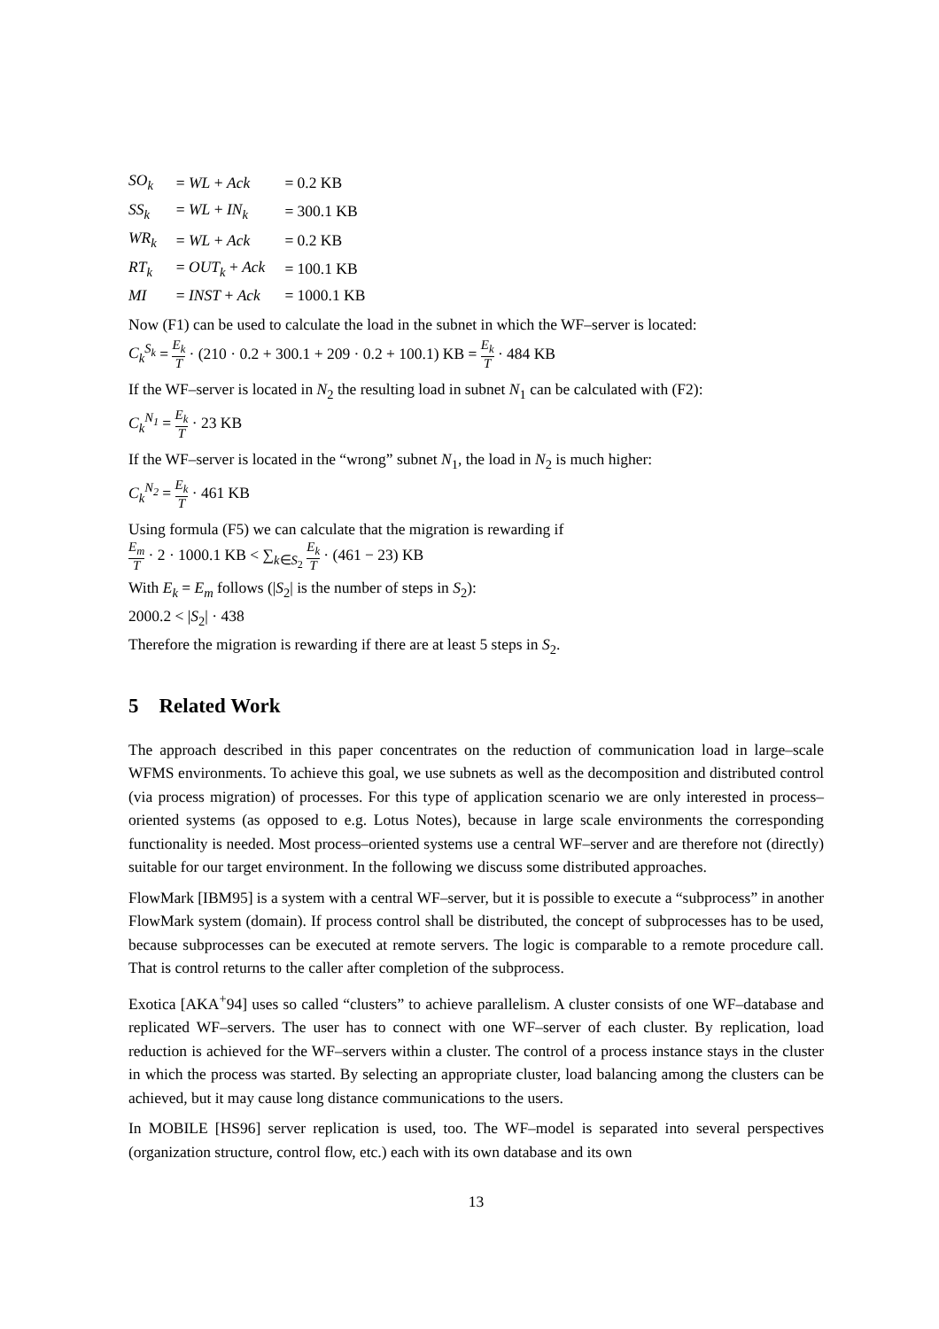| SO<sub>k</sub> | = WL + Ack | = 0.2 KB |
| SS<sub>k</sub> | = WL + IN<sub>k</sub> | = 300.1 KB |
| WR<sub>k</sub> | = WL + Ack | = 0.2 KB |
| RT<sub>k</sub> | = OUT<sub>k</sub> + Ack | = 100.1 KB |
| MI | = INST + Ack | = 1000.1 KB |
Now (F1) can be used to calculate the load in the subnet in which the WF–server is located:
C<sub>k</sub><sup>S<sub>k</sub></sup> = E<sub>k</sub> T · (210 · 0.2 + 300.1 + 209 · 0.2 + 100.1) KB = E<sub>k</sub> T · 484 KB
If the WF–server is located in N<sub>2</sub> the resulting load in subnet N<sub>1</sub> can be calculated with (F2):
C<sub>k</sub><sup>N<sub>1</sub></sup> = E<sub>k</sub> T · 23 KB
If the WF–server is located in the “wrong” subnet N<sub>1</sub>, the load in N<sub>2</sub> is much higher:
C<sub>k</sub><sup>N<sub>2</sub></sup> = E<sub>k</sub> T · 461 KB
Using formula (F5) we can calculate that the migration is rewarding if
E<sub>m</sub> T · 2 · 1000.1 KB < ∑<sub>k∈S<sub>2</sub></sub> E<sub>k</sub> T · (461 − 23) KB
With E<sub>k</sub> = E<sub>m</sub> follows (|S<sub>2</sub>| is the number of steps in S<sub>2</sub>):
2000.2 < |S<sub>2</sub>| · 438
Therefore the migration is rewarding if there are at least 5 steps in S<sub>2</sub>.
5 Related Work
The approach described in this paper concentrates on the reduction of communication load in large–scale WFMS environments. To achieve this goal, we use subnets as well as the decomposition and distributed control (via process migration) of processes. For this type of application scenario we are only interested in process–oriented systems (as opposed to e.g. Lotus Notes), because in large scale environments the corresponding functionality is needed. Most process–oriented systems use a central WF–server and are therefore not (directly) suitable for our target environment. In the following we discuss some distributed approaches.
FlowMark [IBM95] is a system with a central WF–server, but it is possible to execute a “subprocess” in another FlowMark system (domain). If process control shall be distributed, the concept of subprocesses has to be used, because subprocesses can be executed at remote servers. The logic is comparable to a remote procedure call. That is control returns to the caller after completion of the subprocess.
Exotica [AKA<sup>+</sup>94] uses so called “clusters” to achieve parallelism. A cluster consists of one WF–database and replicated WF–servers. The user has to connect with one WF–server of each cluster. By replication, load reduction is achieved for the WF–servers within a cluster. The control of a process instance stays in the cluster in which the process was started. By selecting an appropriate cluster, load balancing among the clusters can be achieved, but it may cause long distance communications to the users.
In MOBILE [HS96] server replication is used, too. The WF–model is separated into several perspectives (organization structure, control flow, etc.) each with its own database and its own
13